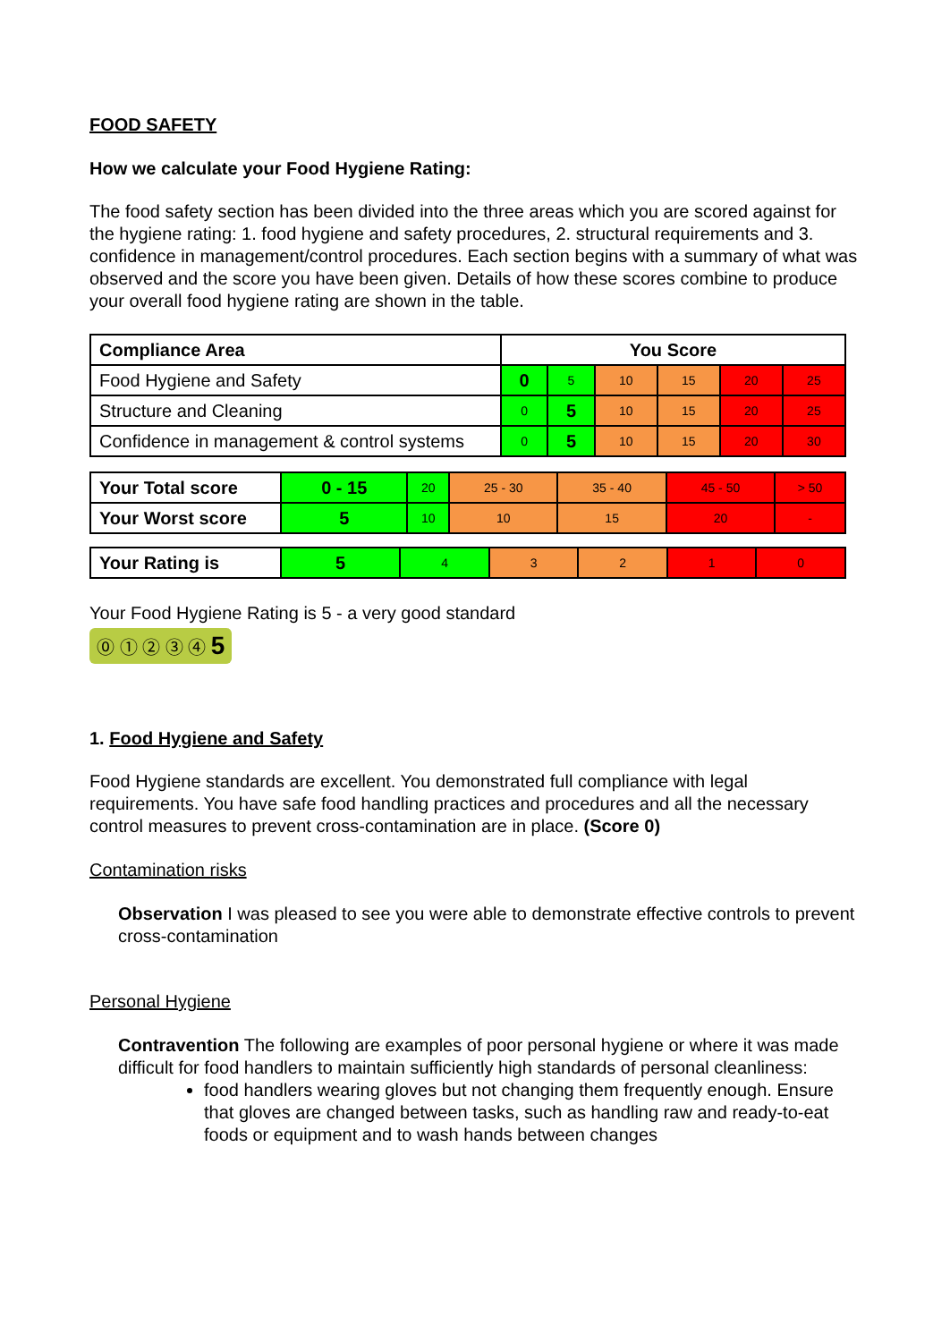FOOD SAFETY
How we calculate your Food Hygiene Rating:
The food safety section has been divided into the three areas which you are scored against for the hygiene rating: 1. food hygiene and safety procedures, 2. structural requirements and 3. confidence in management/control procedures. Each section begins with a summary of what was observed and the score you have been given. Details of how these scores combine to produce your overall food hygiene rating are shown in the table.
| Compliance Area | You Score | | | | | |
| --- | --- | --- | --- | --- | --- | --- |
| Food Hygiene and Safety | 0 | 5 | 10 | 15 | 20 | 25 |
| Structure and Cleaning | 0 | 5 | 10 | 15 | 20 | 25 |
| Confidence in management & control systems | 0 | 5 | 10 | 15 | 20 | 30 |
| Your Total score | 0 - 15 | 20 | 25 - 30 | 35 - 40 | 45 - 50 | > 50 |
| Your Worst score | 5 | 10 | 10 | 15 | 20 | - |
| Your Rating is | 5 | 4 | 3 | 2 | 1 | 0 |
Your Food Hygiene Rating is 5 - a very good standard
⓪ ① ② ③ ④ 5
1. Food Hygiene and Safety
Food Hygiene standards are excellent. You demonstrated full compliance with legal requirements. You have safe food handling practices and procedures and all the necessary control measures to prevent cross-contamination are in place. (Score 0)
Contamination risks
Observation I was pleased to see you were able to demonstrate effective controls to prevent cross-contamination
Personal Hygiene
Contravention The following are examples of poor personal hygiene or where it was made difficult for food handlers to maintain sufficiently high standards of personal cleanliness:
food handlers wearing gloves but not changing them frequently enough. Ensure that gloves are changed between tasks, such as handling raw and ready-to-eat foods or equipment and to wash hands between changes